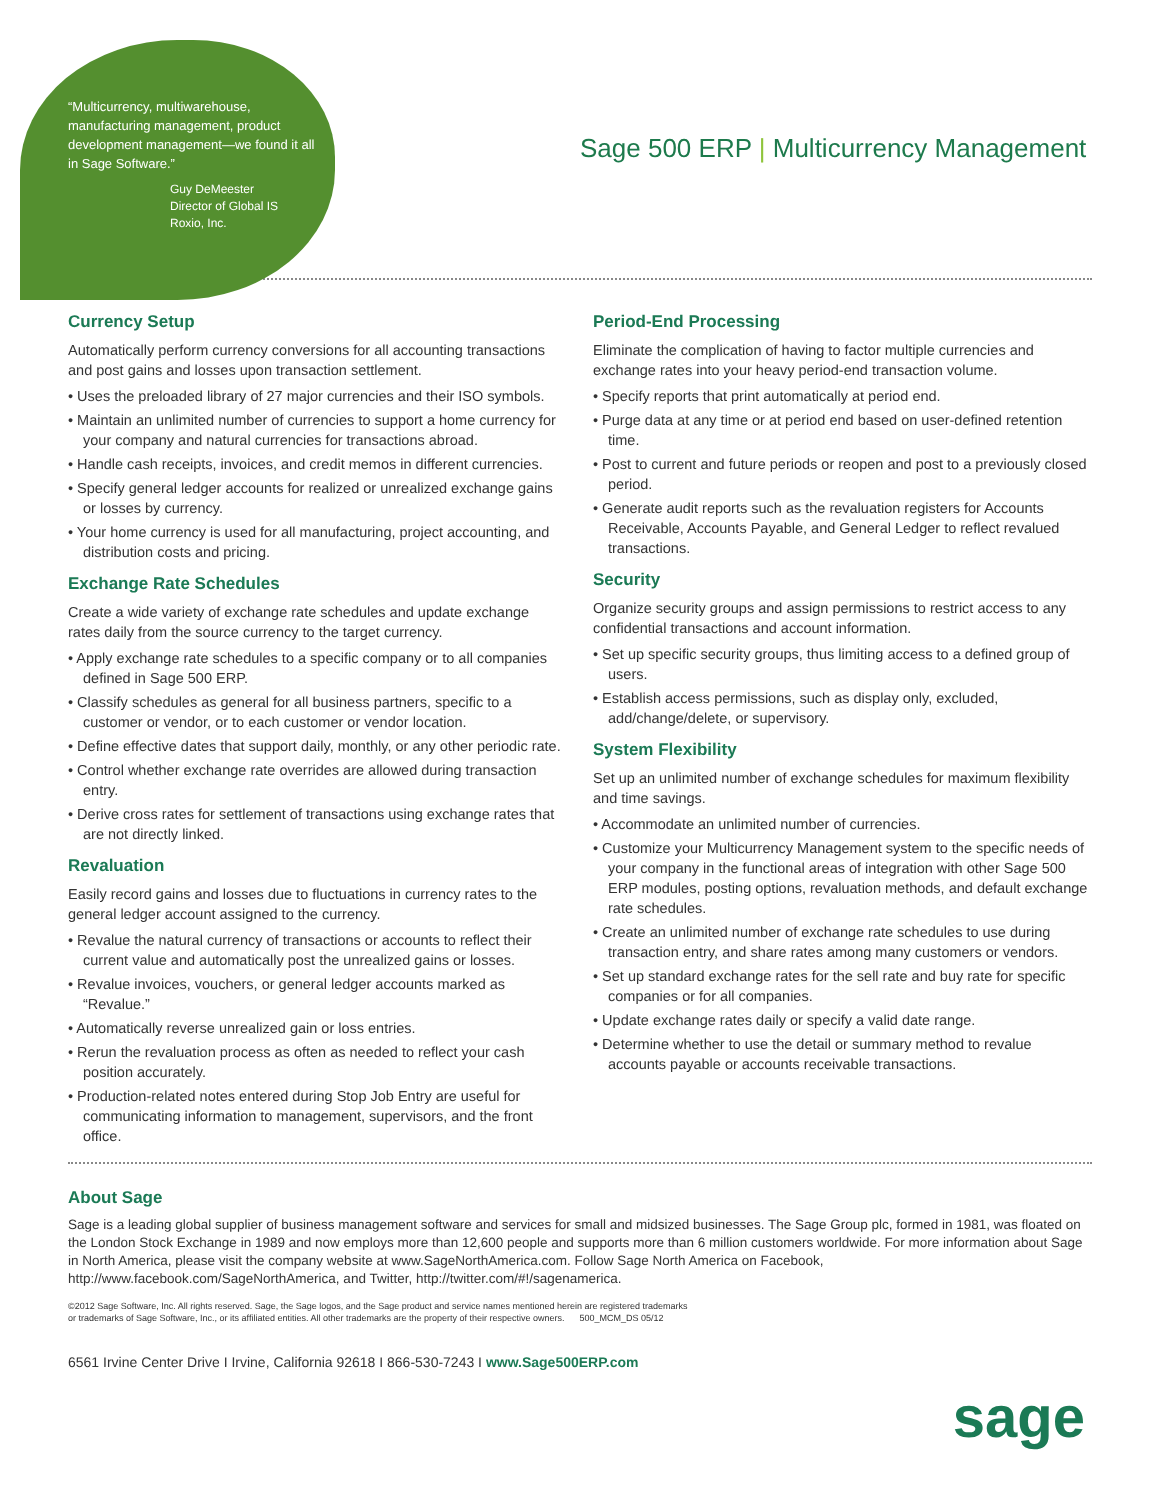“Multicurrency, multiwarehouse, manufacturing management, product development management—we found it all in Sage Software.”
Guy DeMeester
Director of Global IS
Roxio, Inc.
Sage 500 ERP | Multicurrency Management
Currency Setup
Automatically perform currency conversions for all accounting transactions and post gains and losses upon transaction settlement.
• Uses the preloaded library of 27 major currencies and their ISO symbols.
• Maintain an unlimited number of currencies to support a home currency for your company and natural currencies for transactions abroad.
• Handle cash receipts, invoices, and credit memos in different currencies.
• Specify general ledger accounts for realized or unrealized exchange gains or losses by currency.
• Your home currency is used for all manufacturing, project accounting, and distribution costs and pricing.
Exchange Rate Schedules
Create a wide variety of exchange rate schedules and update exchange rates daily from the source currency to the target currency.
• Apply exchange rate schedules to a specific company or to all companies defined in Sage 500 ERP.
• Classify schedules as general for all business partners, specific to a customer or vendor, or to each customer or vendor location.
• Define effective dates that support daily, monthly, or any other periodic rate.
• Control whether exchange rate overrides are allowed during transaction entry.
• Derive cross rates for settlement of transactions using exchange rates that are not directly linked.
Revaluation
Easily record gains and losses due to fluctuations in currency rates to the general ledger account assigned to the currency.
• Revalue the natural currency of transactions or accounts to reflect their current value and automatically post the unrealized gains or losses.
• Revalue invoices, vouchers, or general ledger accounts marked as “Revalue.”
• Automatically reverse unrealized gain or loss entries.
• Rerun the revaluation process as often as needed to reflect your cash position accurately.
• Production-related notes entered during Stop Job Entry are useful for communicating information to management, supervisors, and the front office.
Period-End Processing
Eliminate the complication of having to factor multiple currencies and exchange rates into your heavy period-end transaction volume.
• Specify reports that print automatically at period end.
• Purge data at any time or at period end based on user-defined retention time.
• Post to current and future periods or reopen and post to a previously closed period.
• Generate audit reports such as the revaluation registers for Accounts Receivable, Accounts Payable, and General Ledger to reflect revalued transactions.
Security
Organize security groups and assign permissions to restrict access to any confidential transactions and account information.
• Set up specific security groups, thus limiting access to a defined group of users.
• Establish access permissions, such as display only, excluded, add/change/delete, or supervisory.
System Flexibility
Set up an unlimited number of exchange schedules for maximum flexibility and time savings.
• Accommodate an unlimited number of currencies.
• Customize your Multicurrency Management system to the specific needs of your company in the functional areas of integration with other Sage 500 ERP modules, posting options, revaluation methods, and default exchange rate schedules.
• Create an unlimited number of exchange rate schedules to use during transaction entry, and share rates among many customers or vendors.
• Set up standard exchange rates for the sell rate and buy rate for specific companies or for all companies.
• Update exchange rates daily or specify a valid date range.
• Determine whether to use the detail or summary method to revalue accounts payable or accounts receivable transactions.
About Sage
Sage is a leading global supplier of business management software and services for small and midsized businesses. The Sage Group plc, formed in 1981, was floated on the London Stock Exchange in 1989 and now employs more than 12,600 people and supports more than 6 million customers worldwide. For more information about Sage in North America, please visit the company website at www.SageNorthAmerica.com. Follow Sage North America on Facebook, http://www.facebook.com/SageNorthAmerica, and Twitter, http://twitter.com/#!/sagenamerica.
©2012 Sage Software, Inc. All rights reserved. Sage, the Sage logos, and the Sage product and service names mentioned herein are registered trademarks
or trademarks of Sage Software, Inc., or its affiliated entities. All other trademarks are the property of their respective owners. 500_MCM_DS 05/12
6561 Irvine Center Drive I Irvine, California 92618 I 866-530-7243 I www.Sage500ERP.com
sage